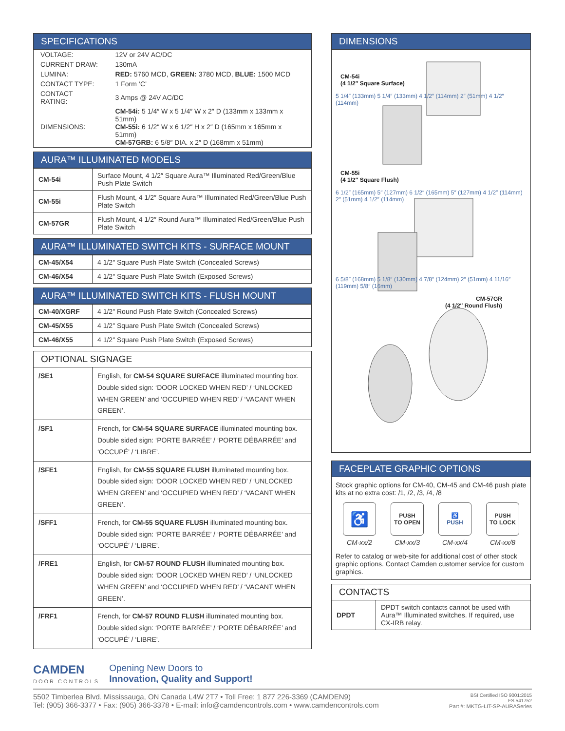SPECIFICATIONS
| VOLTAGE: | 12V or 24V AC/DC |
| CURRENT DRAW: | 130mA |
| LUMINA: | RED: 5760 MCD, GREEN: 3780 MCD, BLUE: 1500 MCD |
| CONTACT TYPE: | 1 Form ‘C’ |
| CONTACT RATING: | 3 Amps @ 24V AC/DC |
| DIMENSIONS: | CM-54i: 5 1/4″ W x 5 1/4″ W x 2″ D (133mm x 133mm x 51mm) CM-55i: 6 1/2″ W x 6 1/2″ H x 2″ D (165mm x 165mm x 51mm) CM-57GRB: 6 5/8″ DIA. x 2″ D (168mm x 51mm) |
AURA™ ILLUMINATED MODELS
| CM-54i | Surface Mount, 4 1/2″ Square Aura™ Illuminated Red/Green/Blue Push Plate Switch |
| CM-55i | Flush Mount, 4 1/2″ Square Aura™ Illuminated Red/Green/Blue Push Plate Switch |
| CM-57GR | Flush Mount, 4 1/2″ Round Aura™ Illuminated Red/Green/Blue Push Plate Switch |
AURA™ ILLUMINATED SWITCH KITS - SURFACE MOUNT
| CM-45/X54 | 4 1/2″ Square Push Plate Switch (Concealed Screws) |
| CM-46/X54 | 4 1/2″ Square Push Plate Switch (Exposed Screws) |
AURA™ ILLUMINATED SWITCH KITS - FLUSH MOUNT
| CM-40/XGRF | 4 1/2″ Round Push Plate Switch (Concealed Screws) |
| CM-45/X55 | 4 1/2″ Square Push Plate Switch (Concealed Screws) |
| CM-46/X55 | 4 1/2″ Square Push Plate Switch (Exposed Screws) |
OPTIONAL SIGNAGE
| /SE1 | English, for CM-54 SQUARE SURFACE illuminated mounting box. Double sided sign: ‘DOOR LOCKED WHEN RED’ / ‘UNLOCKED WHEN GREEN’ and ‘OCCUPIED WHEN RED’ / ‘VACANT WHEN GREEN’. |
| /SF1 | French, for CM-54 SQUARE SURFACE illuminated mounting box. Double sided sign: ‘PORTE BARRÉE’ / ‘PORTE DÉBARRÉE’ and ‘OCCUPÉ’ / ‘LIBRE’. |
| /SFE1 | English, for CM-55 SQUARE FLUSH illuminated mounting box. Double sided sign: ‘DOOR LOCKED WHEN RED’ / ‘UNLOCKED WHEN GREEN’ and ‘OCCUPIED WHEN RED’ / ‘VACANT WHEN GREEN’. |
| /SFF1 | French, for CM-55 SQUARE FLUSH illuminated mounting box. Double sided sign: ‘PORTE BARRÉE’ / ‘PORTE DÉBARRÉE’ and ‘OCCUPÉ’ / ‘LIBRE’. |
| /FRE1 | English, for CM-57 ROUND FLUSH illuminated mounting box. Double sided sign: ‘DOOR LOCKED WHEN RED’ / ‘UNLOCKED WHEN GREEN’ and ‘OCCUPIED WHEN RED’ / ‘VACANT WHEN GREEN’. |
| /FRF1 | French, for CM-57 ROUND FLUSH illuminated mounting box. Double sided sign: ‘PORTE BARRÉE’ / ‘PORTE DÉBARRÉE’ and ‘OCCUPÉ’ / ‘LIBRE’. |
DIMENSIONS
CM-54i
(4 1/2″ Square Surface)
5 1/4″ (133mm) 5 1/4″ (133mm) 4 1/2″ (114mm) 2″ (51mm) 4 1/2″ (114mm)
CM-55i
(4 1/2″ Square Flush)
6 1/2″ (165mm) 5″ (127mm) 6 1/2″ (165mm) 5″ (127mm) 4 1/2″ (114mm) 2″ (51mm) 4 1/2″ (114mm)
6 5/8″ (168mm) 5 1/8″ (130mm) 4 7/8″ (124mm) 2″ (51mm) 4 11/16″ (119mm) 5/8″ (16mm)
CM-57GR
(4 1/2″ Round Flush)
FACEPLATE GRAPHIC OPTIONS
Stock graphic options for CM-40, CM-45 and CM-46 push plate kits at no extra cost: /1, /2, /3, /4, /8
♿
CM-xx/2
PUSH
TO OPEN
CM-xx/3
♿
PUSH
CM-xx/4
PUSH
TO LOCK
CM-xx/8
Refer to catalog or web-site for additional cost of other stock graphic options. Contact Camden customer service for custom graphics.
CONTACTS
| DPDT | DPDT switch contacts cannot be used with Aura™ Illuminated switches. If required, use CX-IRB relay. |
CAMDEN
DOOR CONTROLS
Opening New Doors to
Innovation, Quality and Support!
5502 Timberlea Blvd. Mississauga, ON Canada L4W 2T7 • Toll Free: 1 877 226-3369 (CAMDEN9)
Tel: (905) 366-3377 • Fax: (905) 366-3378 • E-mail: info@camdencontrols.com • www.camdencontrols.com
BSI Certified ISO 9001:2015
FS 541752
Part #: MKTG-LIT-SP-AURASeries